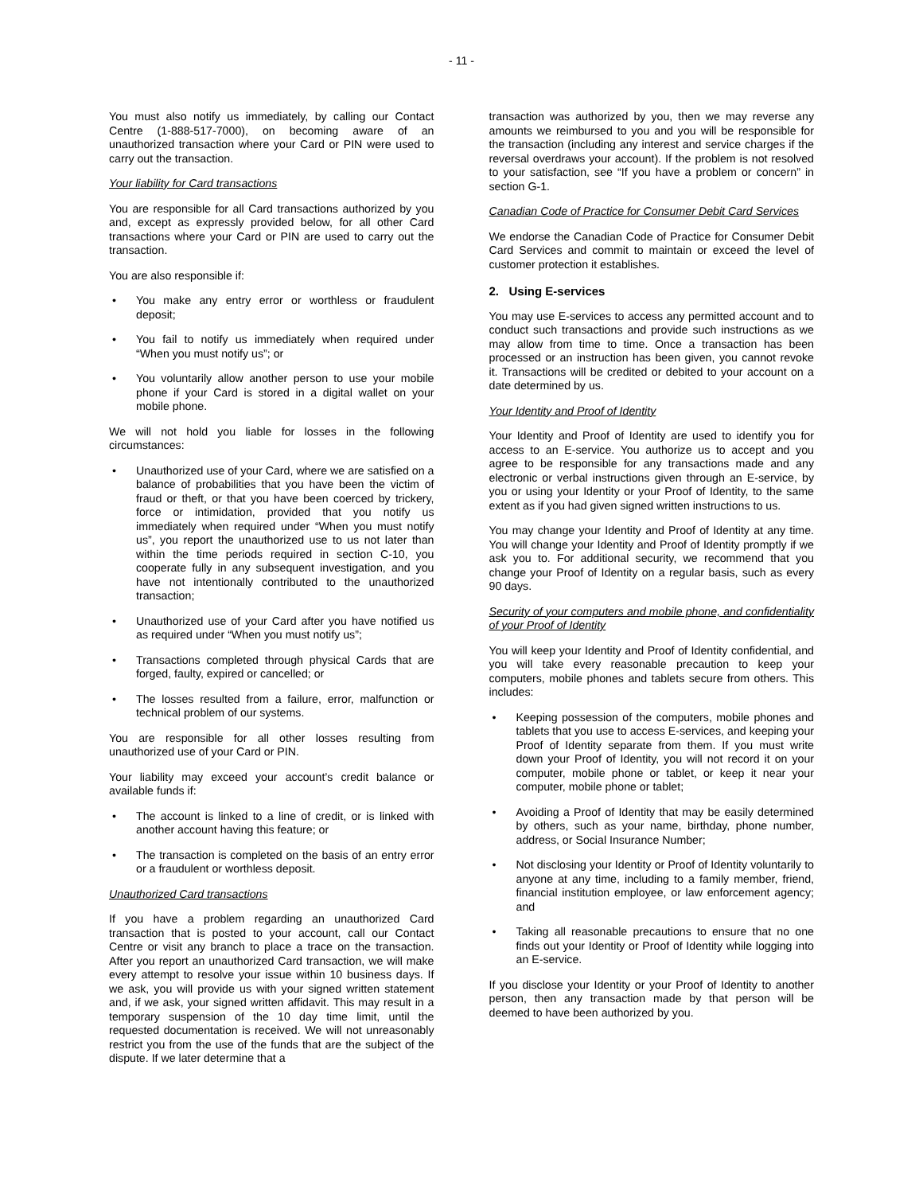- 11 -
You must also notify us immediately, by calling our Contact Centre (1-888-517-7000), on becoming aware of an unauthorized transaction where your Card or PIN were used to carry out the transaction.
Your liability for Card transactions
You are responsible for all Card transactions authorized by you and, except as expressly provided below, for all other Card transactions where your Card or PIN are used to carry out the transaction.
You are also responsible if:
• You make any entry error or worthless or fraudulent deposit;
• You fail to notify us immediately when required under “When you must notify us”; or
• You voluntarily allow another person to use your mobile phone if your Card is stored in a digital wallet on your mobile phone.
We will not hold you liable for losses in the following circumstances:
• Unauthorized use of your Card, where we are satisfied on a balance of probabilities that you have been the victim of fraud or theft, or that you have been coerced by trickery, force or intimidation, provided that you notify us immediately when required under “When you must notify us”, you report the unauthorized use to us not later than within the time periods required in section C-10, you cooperate fully in any subsequent investigation, and you have not intentionally contributed to the unauthorized transaction;
• Unauthorized use of your Card after you have notified us as required under “When you must notify us”;
• Transactions completed through physical Cards that are forged, faulty, expired or cancelled; or
• The losses resulted from a failure, error, malfunction or technical problem of our systems.
You are responsible for all other losses resulting from unauthorized use of your Card or PIN.
Your liability may exceed your account’s credit balance or available funds if:
• The account is linked to a line of credit, or is linked with another account having this feature; or
• The transaction is completed on the basis of an entry error or a fraudulent or worthless deposit.
Unauthorized Card transactions
If you have a problem regarding an unauthorized Card transaction that is posted to your account, call our Contact Centre or visit any branch to place a trace on the transaction. After you report an unauthorized Card transaction, we will make every attempt to resolve your issue within 10 business days. If we ask, you will provide us with your signed written statement and, if we ask, your signed written affidavit. This may result in a temporary suspension of the 10 day time limit, until the requested documentation is received. We will not unreasonably restrict you from the use of the funds that are the subject of the dispute. If we later determine that a
transaction was authorized by you, then we may reverse any amounts we reimbursed to you and you will be responsible for the transaction (including any interest and service charges if the reversal overdraws your account). If the problem is not resolved to your satisfaction, see “If you have a problem or concern” in section G-1.
Canadian Code of Practice for Consumer Debit Card Services
We endorse the Canadian Code of Practice for Consumer Debit Card Services and commit to maintain or exceed the level of customer protection it establishes.
2. Using E-services
You may use E-services to access any permitted account and to conduct such transactions and provide such instructions as we may allow from time to time. Once a transaction has been processed or an instruction has been given, you cannot revoke it. Transactions will be credited or debited to your account on a date determined by us.
Your Identity and Proof of Identity
Your Identity and Proof of Identity are used to identify you for access to an E-service. You authorize us to accept and you agree to be responsible for any transactions made and any electronic or verbal instructions given through an E-service, by you or using your Identity or your Proof of Identity, to the same extent as if you had given signed written instructions to us.
You may change your Identity and Proof of Identity at any time. You will change your Identity and Proof of Identity promptly if we ask you to. For additional security, we recommend that you change your Proof of Identity on a regular basis, such as every 90 days.
Security of your computers and mobile phone, and confidentiality of your Proof of Identity
You will keep your Identity and Proof of Identity confidential, and you will take every reasonable precaution to keep your computers, mobile phones and tablets secure from others. This includes:
• Keeping possession of the computers, mobile phones and tablets that you use to access E-services, and keeping your Proof of Identity separate from them. If you must write down your Proof of Identity, you will not record it on your computer, mobile phone or tablet, or keep it near your computer, mobile phone or tablet;
• Avoiding a Proof of Identity that may be easily determined by others, such as your name, birthday, phone number, address, or Social Insurance Number;
• Not disclosing your Identity or Proof of Identity voluntarily to anyone at any time, including to a family member, friend, financial institution employee, or law enforcement agency; and
• Taking all reasonable precautions to ensure that no one finds out your Identity or Proof of Identity while logging into an E-service.
If you disclose your Identity or your Proof of Identity to another person, then any transaction made by that person will be deemed to have been authorized by you.